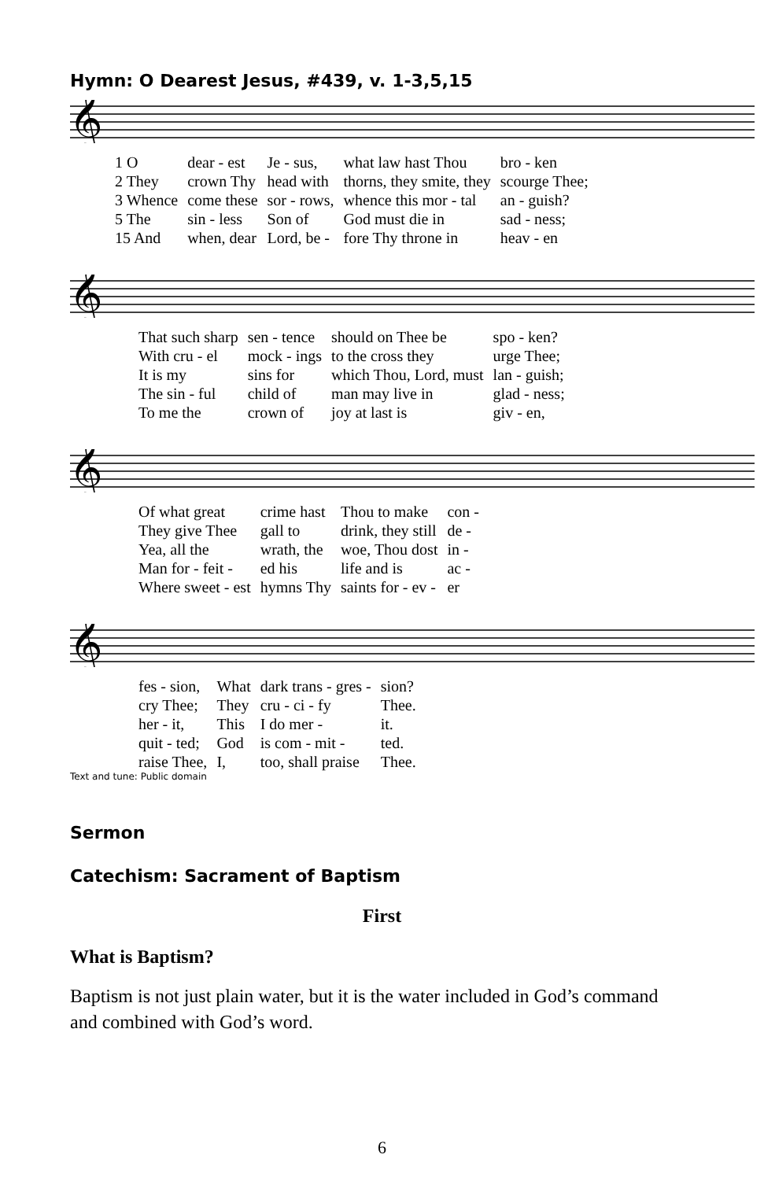Hymn: O Dearest Jesus, #439, v. 1-3,5,15
𝄞
| 1 O | dear - est | Je - sus, | what law hast Thou | bro - ken |
| 2 They | crown Thy | head with | thorns, they smite, they | scourge Thee; |
| 3 Whence | come these | sor - rows, | whence this mor - tal | an - guish? |
| 5 The | sin - less | Son of | God must die in | sad - ness; |
| 15 And | when, dear | Lord, be - | fore Thy throne in | heav - en |
𝄞
| That such sharp | sen - tence | should on Thee be | spo - ken? |
| With cru - el | mock - ings | to the cross they | urge Thee; |
| It is my | sins for | which Thou, Lord, must | lan - guish; |
| The sin - ful | child of | man may live in | glad - ness; |
| To me the | crown of | joy at last is | giv - en, |
𝄞
| Of what great | crime hast | Thou to make | con - |
| They give Thee | gall to | drink, they still | de - |
| Yea, all the | wrath, the | woe, Thou dost | in - |
| Man for - feit - | ed his | life and is | ac - |
| Where sweet - est | hymns Thy | saints for - ev - | er |
𝄞
| fes - sion, | What | dark trans - gres - | sion? |
| cry Thee; | They | cru - ci - fy | Thee. |
| her - it, | This | I do mer - | it. |
| quit - ted; | God | is com - mit - | ted. |
| raise Thee, | I, | too, shall praise | Thee. |
Text and tune: Public domain
Sermon
Catechism: Sacrament of Baptism
First
What is Baptism?
Baptism is not just plain water, but it is the water included in God’s command and combined with God’s word.
6